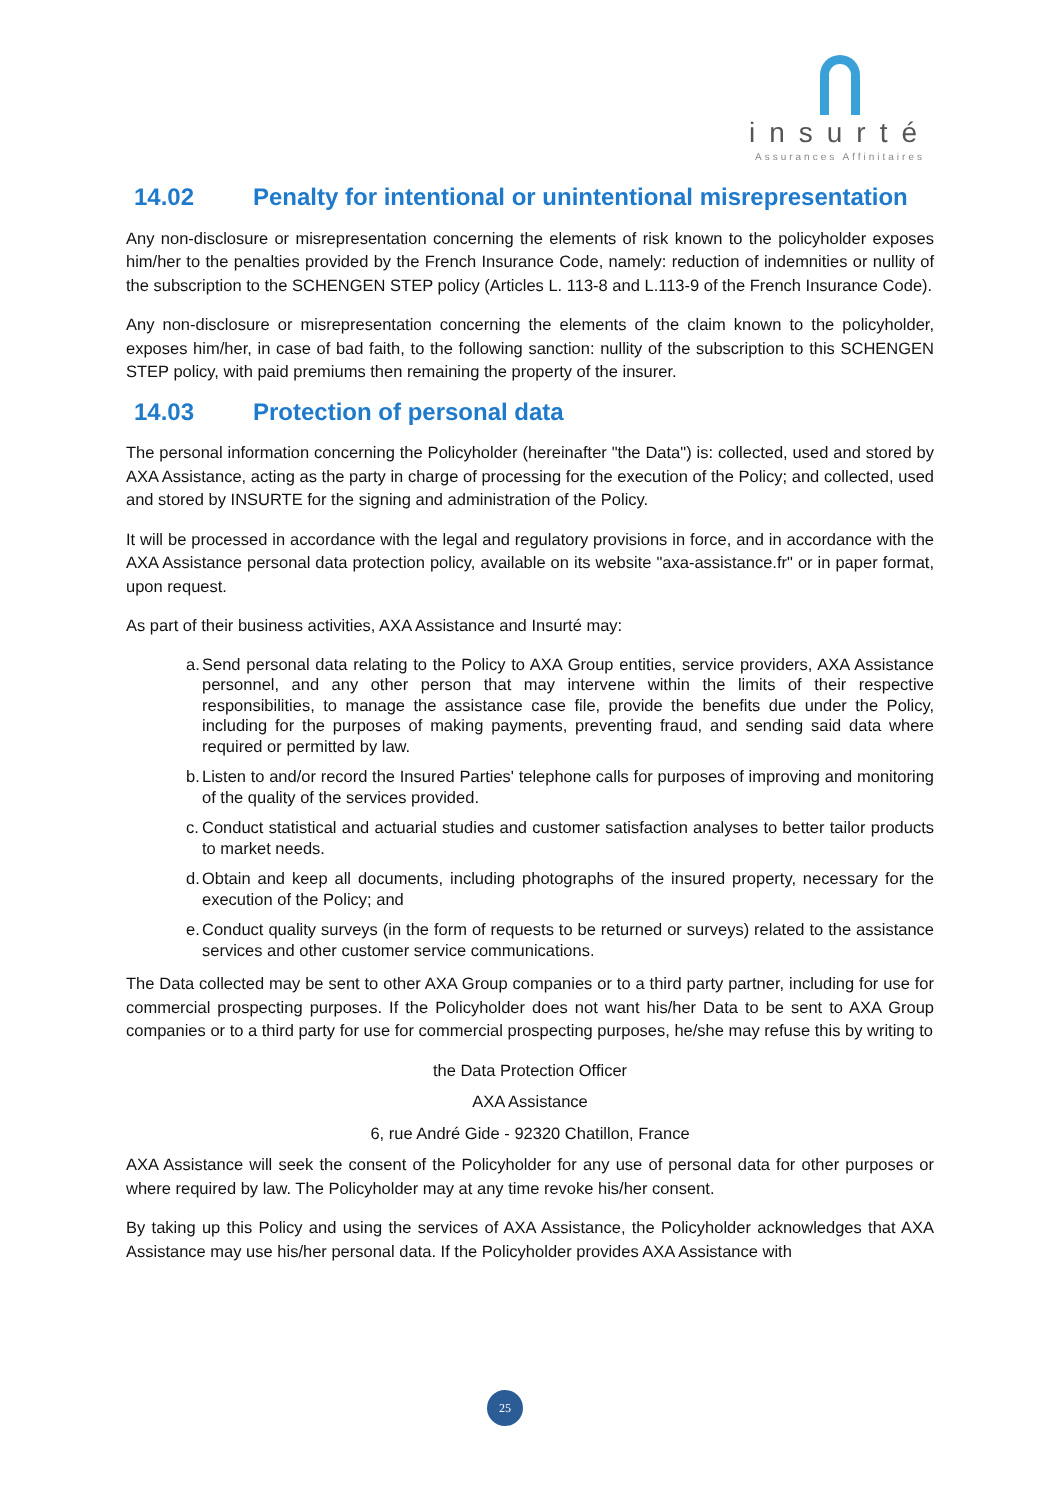insurté
Assurances Affinitaires
14.02 Penalty for intentional or unintentional misrepresentation
Any non-disclosure or misrepresentation concerning the elements of risk known to the policyholder exposes him/her to the penalties provided by the French Insurance Code, namely: reduction of indemnities or nullity of the subscription to the SCHENGEN STEP policy (Articles L. 113-8 and L.113-9 of the French Insurance Code).
Any non-disclosure or misrepresentation concerning the elements of the claim known to the policyholder, exposes him/her, in case of bad faith, to the following sanction: nullity of the subscription to this SCHENGEN STEP policy, with paid premiums then remaining the property of the insurer.
14.03 Protection of personal data
The personal information concerning the Policyholder (hereinafter "the Data") is: collected, used and stored by AXA Assistance, acting as the party in charge of processing for the execution of the Policy; and collected, used and stored by INSURTE for the signing and administration of the Policy.
It will be processed in accordance with the legal and regulatory provisions in force, and in accordance with the AXA Assistance personal data protection policy, available on its website "axa-assistance.fr" or in paper format, upon request.
As part of their business activities, AXA Assistance and Insurté may:
a.
Send personal data relating to the Policy to AXA Group entities, service providers, AXA Assistance personnel, and any other person that may intervene within the limits of their respective responsibilities, to manage the assistance case file, provide the benefits due under the Policy, including for the purposes of making payments, preventing fraud, and sending said data where required or permitted by law.
b.
Listen to and/or record the Insured Parties' telephone calls for purposes of improving and monitoring of the quality of the services provided.
c.
Conduct statistical and actuarial studies and customer satisfaction analyses to better tailor products to market needs.
d.
Obtain and keep all documents, including photographs of the insured property, necessary for the execution of the Policy; and
e.
Conduct quality surveys (in the form of requests to be returned or surveys) related to the assistance services and other customer service communications.
The Data collected may be sent to other AXA Group companies or to a third party partner, including for use for commercial prospecting purposes. If the Policyholder does not want his/her Data to be sent to AXA Group companies or to a third party for use for commercial prospecting purposes, he/she may refuse this by writing to
the Data Protection Officer
AXA Assistance
6, rue André Gide - 92320 Chatillon, France
AXA Assistance will seek the consent of the Policyholder for any use of personal data for other purposes or where required by law. The Policyholder may at any time revoke his/her consent.
By taking up this Policy and using the services of AXA Assistance, the Policyholder acknowledges that AXA Assistance may use his/her personal data. If the Policyholder provides AXA Assistance with
25